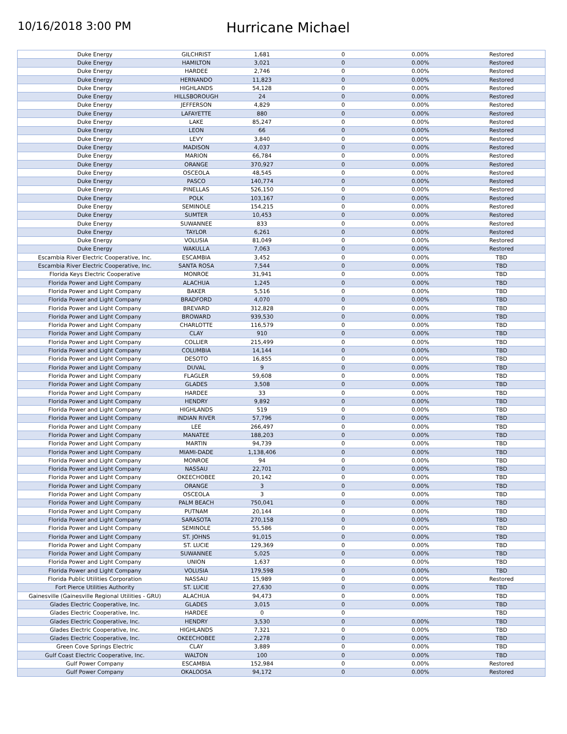10/16/2018 3:00 PM
Hurricane Michael
| Duke Energy | GILCHRIST | 1,681 | 0 | 0.00% | Restored |
| Duke Energy | HAMILTON | 3,021 | 0 | 0.00% | Restored |
| Duke Energy | HARDEE | 2,746 | 0 | 0.00% | Restored |
| Duke Energy | HERNANDO | 11,823 | 0 | 0.00% | Restored |
| Duke Energy | HIGHLANDS | 54,128 | 0 | 0.00% | Restored |
| Duke Energy | HILLSBOROUGH | 24 | 0 | 0.00% | Restored |
| Duke Energy | JEFFERSON | 4,829 | 0 | 0.00% | Restored |
| Duke Energy | LAFAYETTE | 880 | 0 | 0.00% | Restored |
| Duke Energy | LAKE | 85,247 | 0 | 0.00% | Restored |
| Duke Energy | LEON | 66 | 0 | 0.00% | Restored |
| Duke Energy | LEVY | 3,840 | 0 | 0.00% | Restored |
| Duke Energy | MADISON | 4,037 | 0 | 0.00% | Restored |
| Duke Energy | MARION | 66,784 | 0 | 0.00% | Restored |
| Duke Energy | ORANGE | 370,927 | 0 | 0.00% | Restored |
| Duke Energy | OSCEOLA | 48,545 | 0 | 0.00% | Restored |
| Duke Energy | PASCO | 140,774 | 0 | 0.00% | Restored |
| Duke Energy | PINELLAS | 526,150 | 0 | 0.00% | Restored |
| Duke Energy | POLK | 103,167 | 0 | 0.00% | Restored |
| Duke Energy | SEMINOLE | 154,215 | 0 | 0.00% | Restored |
| Duke Energy | SUMTER | 10,453 | 0 | 0.00% | Restored |
| Duke Energy | SUWANNEE | 833 | 0 | 0.00% | Restored |
| Duke Energy | TAYLOR | 6,261 | 0 | 0.00% | Restored |
| Duke Energy | VOLUSIA | 81,049 | 0 | 0.00% | Restored |
| Duke Energy | WAKULLA | 7,063 | 0 | 0.00% | Restored |
| Escambia River Electric Cooperative, Inc. | ESCAMBIA | 3,452 | 0 | 0.00% | TBD |
| Escambia River Electric Cooperative, Inc. | SANTA ROSA | 7,544 | 0 | 0.00% | TBD |
| Florida Keys Electric Cooperative | MONROE | 31,941 | 0 | 0.00% | TBD |
| Florida Power and Light Company | ALACHUA | 1,245 | 0 | 0.00% | TBD |
| Florida Power and Light Company | BAKER | 5,516 | 0 | 0.00% | TBD |
| Florida Power and Light Company | BRADFORD | 4,070 | 0 | 0.00% | TBD |
| Florida Power and Light Company | BREVARD | 312,828 | 0 | 0.00% | TBD |
| Florida Power and Light Company | BROWARD | 939,530 | 0 | 0.00% | TBD |
| Florida Power and Light Company | CHARLOTTE | 116,579 | 0 | 0.00% | TBD |
| Florida Power and Light Company | CLAY | 910 | 0 | 0.00% | TBD |
| Florida Power and Light Company | COLLIER | 215,499 | 0 | 0.00% | TBD |
| Florida Power and Light Company | COLUMBIA | 14,144 | 0 | 0.00% | TBD |
| Florida Power and Light Company | DESOTO | 16,855 | 0 | 0.00% | TBD |
| Florida Power and Light Company | DUVAL | 9 | 0 | 0.00% | TBD |
| Florida Power and Light Company | FLAGLER | 59,608 | 0 | 0.00% | TBD |
| Florida Power and Light Company | GLADES | 3,508 | 0 | 0.00% | TBD |
| Florida Power and Light Company | HARDEE | 33 | 0 | 0.00% | TBD |
| Florida Power and Light Company | HENDRY | 9,892 | 0 | 0.00% | TBD |
| Florida Power and Light Company | HIGHLANDS | 519 | 0 | 0.00% | TBD |
| Florida Power and Light Company | INDIAN RIVER | 57,796 | 0 | 0.00% | TBD |
| Florida Power and Light Company | LEE | 266,497 | 0 | 0.00% | TBD |
| Florida Power and Light Company | MANATEE | 188,203 | 0 | 0.00% | TBD |
| Florida Power and Light Company | MARTIN | 94,739 | 0 | 0.00% | TBD |
| Florida Power and Light Company | MIAMI-DADE | 1,138,406 | 0 | 0.00% | TBD |
| Florida Power and Light Company | MONROE | 94 | 0 | 0.00% | TBD |
| Florida Power and Light Company | NASSAU | 22,701 | 0 | 0.00% | TBD |
| Florida Power and Light Company | OKEECHOBEE | 20,142 | 0 | 0.00% | TBD |
| Florida Power and Light Company | ORANGE | 3 | 0 | 0.00% | TBD |
| Florida Power and Light Company | OSCEOLA | 3 | 0 | 0.00% | TBD |
| Florida Power and Light Company | PALM BEACH | 750,041 | 0 | 0.00% | TBD |
| Florida Power and Light Company | PUTNAM | 20,144 | 0 | 0.00% | TBD |
| Florida Power and Light Company | SARASOTA | 270,158 | 0 | 0.00% | TBD |
| Florida Power and Light Company | SEMINOLE | 55,586 | 0 | 0.00% | TBD |
| Florida Power and Light Company | ST. JOHNS | 91,015 | 0 | 0.00% | TBD |
| Florida Power and Light Company | ST. LUCIE | 129,369 | 0 | 0.00% | TBD |
| Florida Power and Light Company | SUWANNEE | 5,025 | 0 | 0.00% | TBD |
| Florida Power and Light Company | UNION | 1,637 | 0 | 0.00% | TBD |
| Florida Power and Light Company | VOLUSIA | 179,598 | 0 | 0.00% | TBD |
| Florida Public Utilities Corporation | NASSAU | 15,989 | 0 | 0.00% | Restored |
| Fort Pierce Utilities Authority | ST. LUCIE | 27,630 | 0 | 0.00% | TBD |
| Gainesville (Gainesville Regional Utilities - GRU) | ALACHUA | 94,473 | 0 | 0.00% | TBD |
| Glades Electric Cooperative, Inc. | GLADES | 3,015 | 0 | 0.00% | TBD |
| Glades Electric Cooperative, Inc. | HARDEE | 0 | 0 | | TBD |
| Glades Electric Cooperative, Inc. | HENDRY | 3,530 | 0 | 0.00% | TBD |
| Glades Electric Cooperative, Inc. | HIGHLANDS | 7,321 | 0 | 0.00% | TBD |
| Glades Electric Cooperative, Inc. | OKEECHOBEE | 2,278 | 0 | 0.00% | TBD |
| Green Cove Springs Electric | CLAY | 3,889 | 0 | 0.00% | TBD |
| Gulf Coast Electric Cooperative, Inc. | WALTON | 100 | 0 | 0.00% | TBD |
| Gulf Power Company | ESCAMBIA | 152,984 | 0 | 0.00% | Restored |
| Gulf Power Company | OKALOOSA | 94,172 | 0 | 0.00% | Restored |